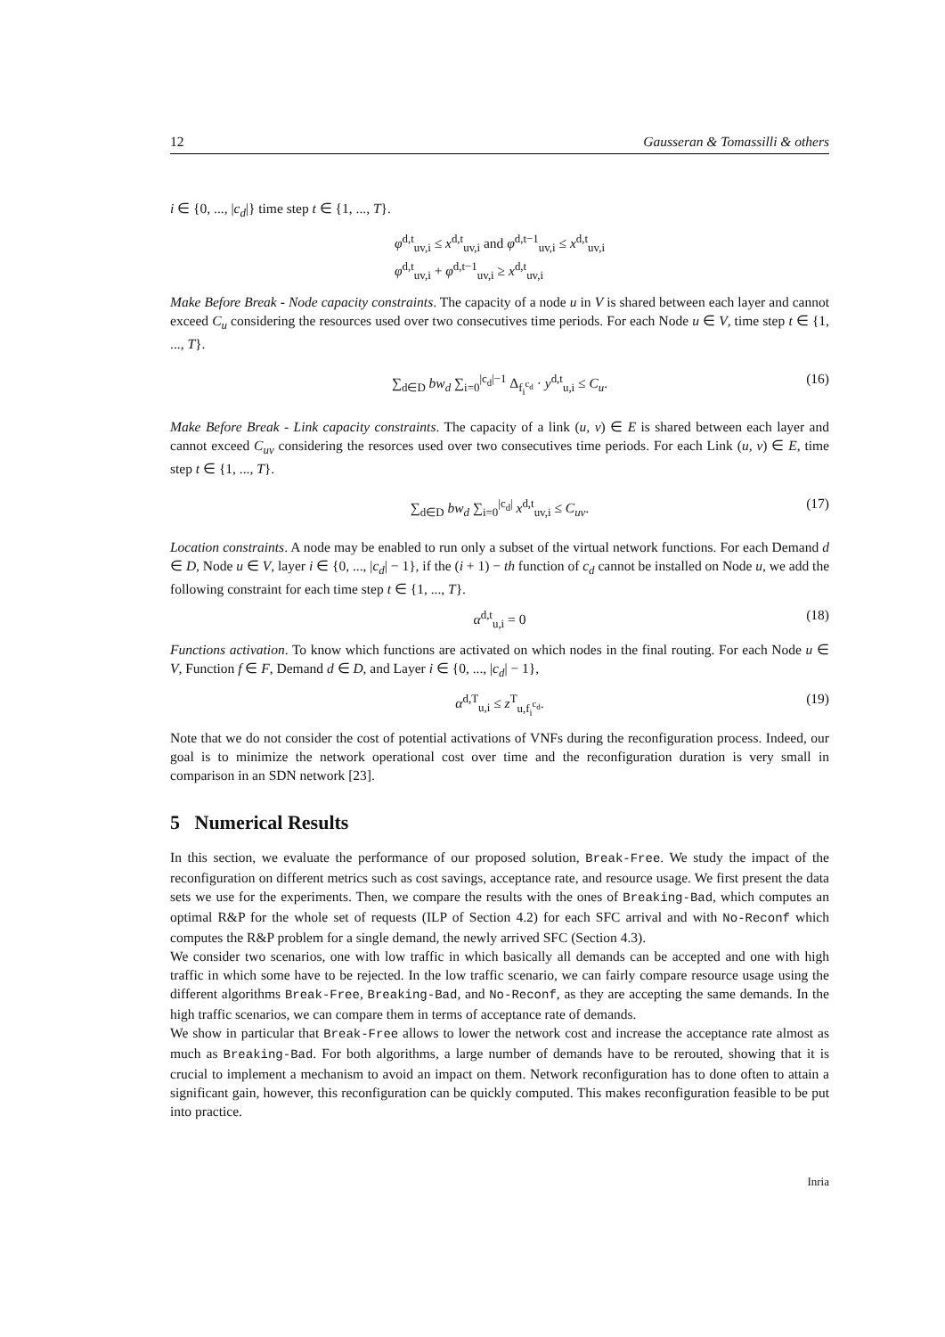12 Gausseran & Tomassilli & others
i ∈ {0, ..., |c<sub>d</sub>|} time step t ∈ {1, ..., T}.
φ<sup>d,t</sup><sub>uv,i</sub> ≤ x<sup>d,t</sup><sub>uv,i</sub> and φ<sup>d,t−1</sup><sub>uv,i</sub> ≤ x<sup>d,t</sup><sub>uv,i</sub>
φ<sup>d,t</sup><sub>uv,i</sub> + φ<sup>d,t−1</sup><sub>uv,i</sub> ≥ x<sup>d,t</sup><sub>uv,i</sub>
Make Before Break - Node capacity constraints. The capacity of a node u in V is shared between each layer and cannot exceed C<sub>u</sub> considering the resources used over two consecutives time periods. For each Node u ∈ V, time step t ∈ {1, ..., T}.
∑<sub>d∈D</sub> bw<sub>d</sub> ∑<sub>i=0</sub><sup>|c<sub>d</sub>|−1</sup> Δ<sub>f<sub>i</sub><sup>c<sub>d</sub></sup></sub> · y<sup>d,t</sup><sub>u,i</sub> ≤ C<sub>u</sub>. (16)
Make Before Break - Link capacity constraints. The capacity of a link (u, v) ∈ E is shared between each layer and cannot exceed C<sub>uv</sub> considering the resorces used over two consecutives time periods. For each Link (u, v) ∈ E, time step t ∈ {1, ..., T}.
∑<sub>d∈D</sub> bw<sub>d</sub> ∑<sub>i=0</sub><sup>|c<sub>d</sub>|</sup> x<sup>d,t</sup><sub>uv,i</sub> ≤ C<sub>uv</sub>. (17)
Location constraints. A node may be enabled to run only a subset of the virtual network functions. For each Demand d ∈ D, Node u ∈ V, layer i ∈ {0, ..., |c<sub>d</sub>| − 1}, if the (i + 1) − th function of c<sub>d</sub> cannot be installed on Node u, we add the following constraint for each time step t ∈ {1, ..., T}.
α<sup>d,t</sup><sub>u,i</sub> = 0 (18)
Functions activation. To know which functions are activated on which nodes in the final routing. For each Node u ∈ V, Function f ∈ F, Demand d ∈ D, and Layer i ∈ {0, ..., |c<sub>d</sub>| − 1},
α<sup>d,T</sup><sub>u,i</sub> ≤ z<sup>T</sup><sub>u,f<sub>i</sub><sup>c<sub>d</sub></sup></sub>. (19)
Note that we do not consider the cost of potential activations of VNFs during the reconfiguration process. Indeed, our goal is to minimize the network operational cost over time and the reconfiguration duration is very small in comparison in an SDN network [23].
5 Numerical Results
In this section, we evaluate the performance of our proposed solution, Break-Free. We study the impact of the reconfiguration on different metrics such as cost savings, acceptance rate, and resource usage. We first present the data sets we use for the experiments. Then, we compare the results with the ones of Breaking-Bad, which computes an optimal R&P for the whole set of requests (ILP of Section 4.2) for each SFC arrival and with No-Reconf which computes the R&P problem for a single demand, the newly arrived SFC (Section 4.3).
We consider two scenarios, one with low traffic in which basically all demands can be accepted and one with high traffic in which some have to be rejected. In the low traffic scenario, we can fairly compare resource usage using the different algorithms Break-Free, Breaking-Bad, and No-Reconf, as they are accepting the same demands. In the high traffic scenarios, we can compare them in terms of acceptance rate of demands.
We show in particular that Break-Free allows to lower the network cost and increase the acceptance rate almost as much as Breaking-Bad. For both algorithms, a large number of demands have to be rerouted, showing that it is crucial to implement a mechanism to avoid an impact on them. Network reconfiguration has to done often to attain a significant gain, however, this reconfiguration can be quickly computed. This makes reconfiguration feasible to be put into practice.
Inria